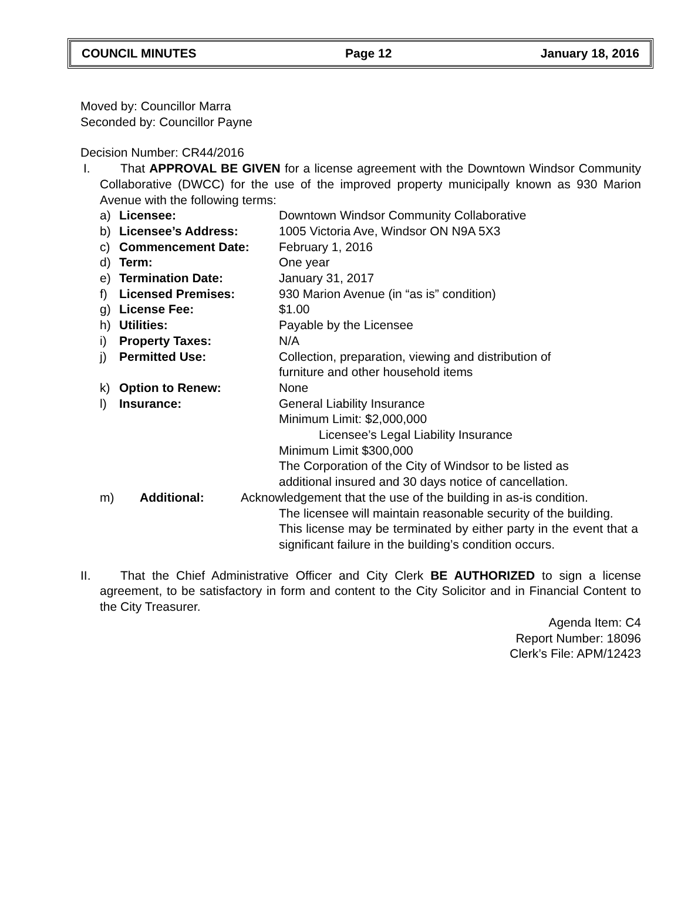COUNCIL MINUTES Page 12 January 18, 2016
Moved by: Councillor Marra
Seconded by: Councillor Payne
Decision Number: CR44/2016
I. That APPROVAL BE GIVEN for a license agreement with the Downtown Windsor Community Collaborative (DWCC) for the use of the improved property municipally known as 930 Marion Avenue with the following terms:
a) Licensee: Downtown Windsor Community Collaborative
b) Licensee’s Address: 1005 Victoria Ave, Windsor ON N9A 5X3
c) Commencement Date: February 1, 2016
d) Term: One year
e) Termination Date: January 31, 2017
f) Licensed Premises: 930 Marion Avenue (in “as is” condition)
g) License Fee: $1.00
h) Utilities: Payable by the Licensee
i) Property Taxes: N/A
j) Permitted Use: Collection, preparation, viewing and distribution of
furniture and other household items
k) Option to Renew: None
l) Insurance: General Liability Insurance
Minimum Limit: $2,000,000
Licensee’s Legal Liability Insurance
Minimum Limit $300,000
The Corporation of the City of Windsor to be listed as
additional insured and 30 days notice of cancellation.
m) Additional: Acknowledgement that the use of the building in as-is condition.
The licensee will maintain reasonable security of the building.
This license may be terminated by either party in the event that a significant failure in the building’s condition occurs.
II.
That the Chief Administrative Officer and City Clerk BE AUTHORIZED to sign a license agreement, to be satisfactory in form and content to the City Solicitor and in Financial Content to the City Treasurer.
Agenda Item: C4
Report Number: 18096
Clerk’s File: APM/12423